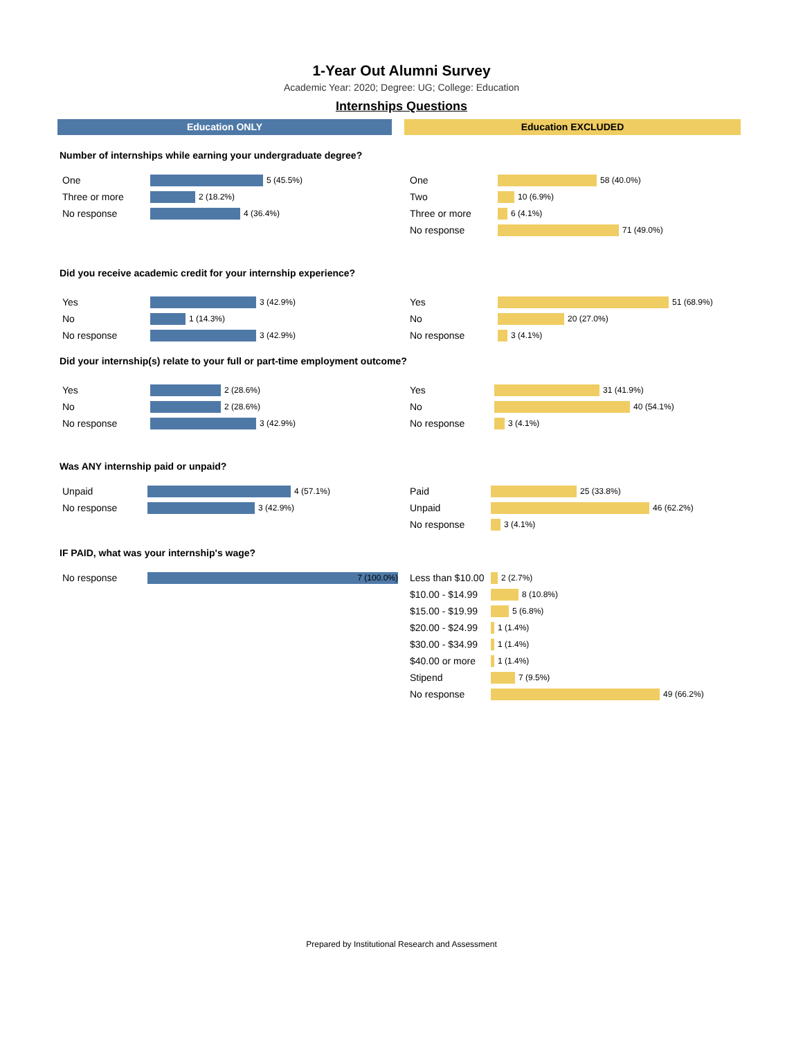1-Year Out Alumni Survey
Academic Year: 2020; Degree: UG; College: Education
Internships Questions
Education ONLY Education EXCLUDED
Number of internships while earning your undergraduate degree?
One 5 (45.5%)
Three or more 2 (18.2%)
No response 4 (36.4%)
One 58 (40.0%)
Two 10 (6.9%)
Three or more 6 (4.1%)
No response 71 (49.0%)
Did you receive academic credit for your internship experience?
Yes 3 (42.9%)
No 1 (14.3%)
No response 3 (42.9%)
Yes 51 (68.9%)
No 20 (27.0%)
No response 3 (4.1%)
Did your internship(s) relate to your full or part-time employment outcome?
Yes 2 (28.6%)
No 2 (28.6%)
No response 3 (42.9%)
Yes 31 (41.9%)
No 40 (54.1%)
No response 3 (4.1%)
Was ANY internship paid or unpaid?
Unpaid 4 (57.1%)
No response 3 (42.9%)
Paid 25 (33.8%)
Unpaid 46 (62.2%)
No response 3 (4.1%)
IF PAID, what was your internship's wage?
No response 7 (100.0%) Less than $10.00 2 (2.7%)
$10.00 - $14.99 8 (10.8%)
$15.00 - $19.99 5 (6.8%)
$20.00 - $24.99 1 (1.4%)
$30.00 - $34.99 1 (1.4%)
$40.00 or more 1 (1.4%)
Stipend 7 (9.5%)
No response 49 (66.2%)
Prepared by Institutional Research and Assessment